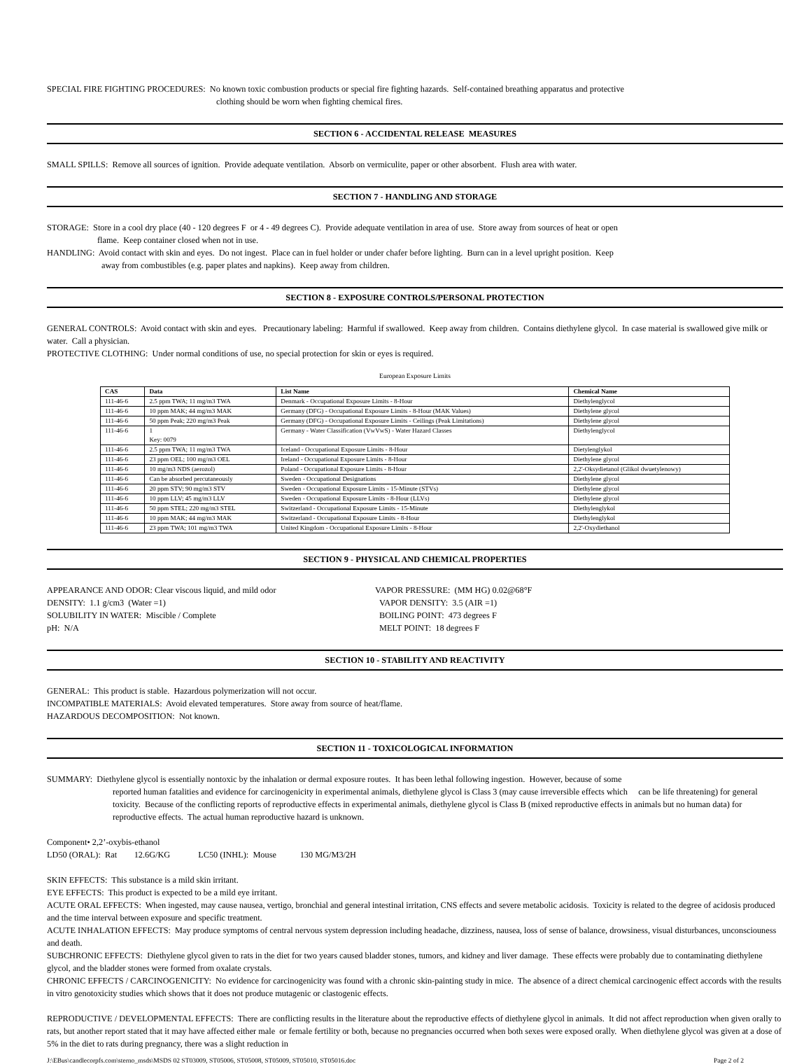SPECIAL FIRE FIGHTING PROCEDURES: No known toxic combustion products or special fire fighting hazards. Self-contained breathing apparatus and protective
clothing should be worn when fighting chemical fires.
SECTION 6 - ACCIDENTAL RELEASE MEASURES
SMALL SPILLS: Remove all sources of ignition. Provide adequate ventilation. Absorb on vermiculite, paper or other absorbent. Flush area with water.
SECTION 7 - HANDLING AND STORAGE
STORAGE: Store in a cool dry place (40 - 120 degrees F or 4 - 49 degrees C). Provide adequate ventilation in area of use. Store away from sources of heat or open
flame. Keep container closed when not in use.
HANDLING: Avoid contact with skin and eyes. Do not ingest. Place can in fuel holder or under chafer before lighting. Burn can in a level upright position. Keep
away from combustibles (e.g. paper plates and napkins). Keep away from children.
SECTION 8 - EXPOSURE CONTROLS/PERSONAL PROTECTION
GENERAL CONTROLS: Avoid contact with skin and eyes. Precautionary labeling: Harmful if swallowed. Keep away from children. Contains diethylene glycol. In case material is swallowed give milk or water. Call a physician.
PROTECTIVE CLOTHING: Under normal conditions of use, no special protection for skin or eyes is required.
European Exposure Limits
| CAS | Data | List Name | Chemical Name |
| --- | --- | --- | --- |
| 111-46-6 | 2.5 ppm TWA; 11 mg/m3 TWA | Denmark - Occupational Exposure Limits - 8-Hour | Diethylenglycol |
| 111-46-6 | 10 ppm MAK; 44 mg/m3 MAK | Germany (DFG) - Occupational Exposure Limits - 8-Hour (MAK Values) | Diethylene glycol |
| 111-46-6 | 50 ppm Peak; 220 mg/m3 Peak | Germany (DFG) - Occupational Exposure Limits - Ceilings (Peak Limitations) | Diethylene glycol |
| 111-46-6 | 1 Key: 0079 | Germany - Water Classification (VwVwS) - Water Hazard Classes | Diethylenglycol |
| 111-46-6 | 2.5 ppm TWA; 11 mg/m3 TWA | Iceland - Occupational Exposure Limits - 8-Hour | Dietylenglykol |
| 111-46-6 | 23 ppm OEL; 100 mg/m3 OEL | Ireland - Occupational Exposure Limits - 8-Hour | Diethylene glycol |
| 111-46-6 | 10 mg/m3 NDS (aerozol) | Poland - Occupational Exposure Limits - 8-Hour | 2,2'-Oksydietanol (Glikol dwuetylenowy) |
| 111-46-6 | Can be absorbed percutaneously | Sweden - Occupational Designations | Diethylene glycol |
| 111-46-6 | 20 ppm STV; 90 mg/m3 STV | Sweden - Occupational Exposure Limits - 15-Minute (STVs) | Diethylene glycol |
| 111-46-6 | 10 ppm LLV; 45 mg/m3 LLV | Sweden - Occupational Exposure Limits - 8-Hour (LLVs) | Diethylene glycol |
| 111-46-6 | 50 ppm STEL; 220 mg/m3 STEL | Switzerland - Occupational Exposure Limits - 15-Minute | Diethylenglykol |
| 111-46-6 | 10 ppm MAK; 44 mg/m3 MAK | Switzerland - Occupational Exposure Limits - 8-Hour | Diethylenglykol |
| 111-46-6 | 23 ppm TWA; 101 mg/m3 TWA | United Kingdom - Occupational Exposure Limits - 8-Hour | 2,2'-Oxydiethanol |
SECTION 9 - PHYSICAL AND CHEMICAL PROPERTIES
APPEARANCE AND ODOR: Clear viscous liquid, and mild odor
VAPOR PRESSURE: (MM HG) 0.02@68°F
DENSITY: 1.1 g/cm3 (Water =1)
VAPOR DENSITY: 3.5 (AIR =1)
SOLUBILITY IN WATER: Miscible / Complete
BOILING POINT: 473 degrees F
pH: N/A
MELT POINT: 18 degrees F
SECTION 10 - STABILITY AND REACTIVITY
GENERAL: This product is stable. Hazardous polymerization will not occur.
INCOMPATIBLE MATERIALS: Avoid elevated temperatures. Store away from source of heat/flame.
HAZARDOUS DECOMPOSITION: Not known.
SECTION 11 - TOXICOLOGICAL INFORMATION
SUMMARY: Diethylene glycol is essentially nontoxic by the inhalation or dermal exposure routes. It has been lethal following ingestion. However, because of some
reported human fatalities and evidence for carcinogenicity in experimental animals, diethylene glycol is Class 3 (may cause irreversible effects which can be life threatening) for general toxicity. Because of the conflicting reports of reproductive effects in experimental animals, diethylene glycol is Class B (mixed reproductive effects in animals but no human data) for reproductive effects. The actual human reproductive hazard is unknown.
Component• 2,2’-oxybis-ethanol
LD50 (ORAL): Rat 12.6G/KG LC50 (INHL): Mouse 130 MG/M3/2H
SKIN EFFECTS: This substance is a mild skin irritant.
EYE EFFECTS: This product is expected to be a mild eye irritant.
ACUTE ORAL EFFECTS: When ingested, may cause nausea, vertigo, bronchial and general intestinal irritation, CNS effects and severe metabolic acidosis. Toxicity is related to the degree of acidosis produced and the time interval between exposure and specific treatment.
ACUTE INHALATION EFFECTS: May produce symptoms of central nervous system depression including headache, dizziness, nausea, loss of sense of balance, drowsiness, visual disturbances, unconsciouness and death.
SUBCHRONIC EFFECTS: Diethylene glycol given to rats in the diet for two years caused bladder stones, tumors, and kidney and liver damage. These effects were probably due to contaminating diethylene glycol, and the bladder stones were formed from oxalate crystals.
CHRONIC EFFECTS / CARCINOGENICITY: No evidence for carcinogenicity was found with a chronic skin-painting study in mice. The absence of a direct chemical carcinogenic effect accords with the results in vitro genotoxicity studies which shows that it does not produce mutagenic or clastogenic effects.
REPRODUCTIVE / DEVELOPMENTAL EFFECTS: There are conflicting results in the literature about the reproductive effects of diethylene glycol in animals. It did not affect reproduction when given orally to rats, but another report stated that it may have affected either male or female fertility or both, because no pregnancies occurred when both sexes were exposed orally. When diethylene glycol was given at a dose of 5% in the diet to rats during pregnancy, there was a slight reduction in
J:\EBus\candlecorpfs.com\sterno_msds\MSDS 02 ST03009, ST05006, ST05008, ST05009, ST05010, ST05016.doc Page 2 of 2